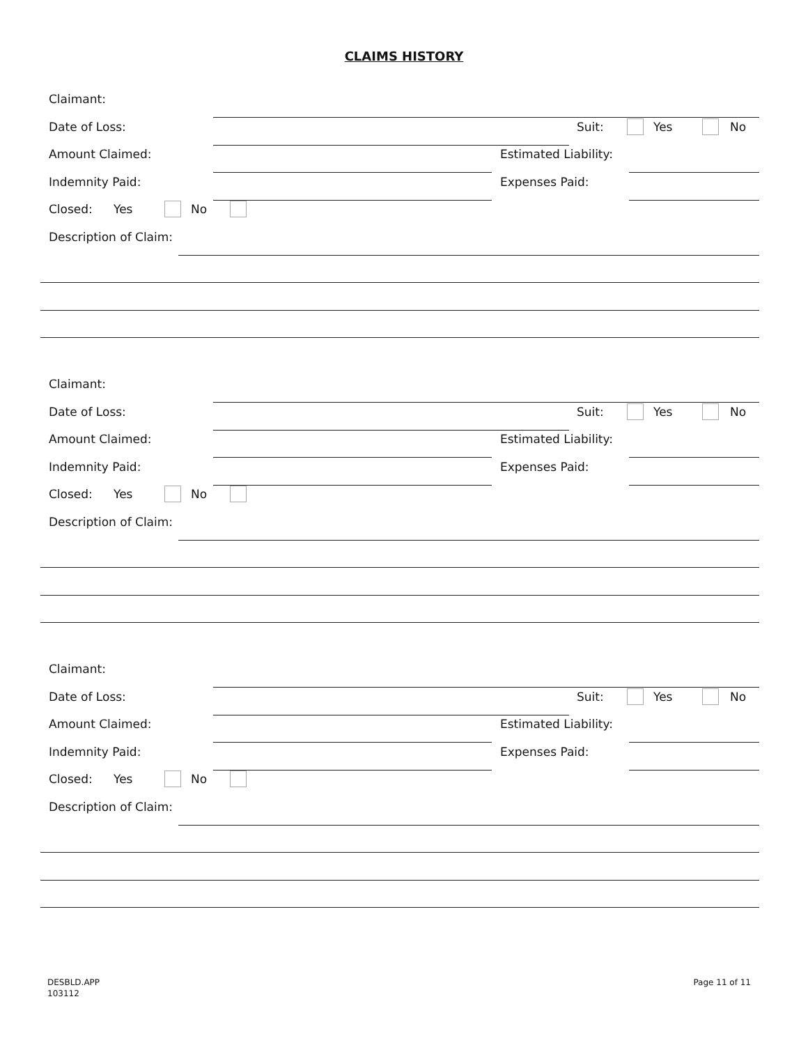CLAIMS HISTORY
Claimant:
Date of Loss: Suit: Yes No
Amount Claimed: Estimated Liability:
Indemnity Paid: Expenses Paid:
Closed: Yes No
Description of Claim:
Claimant:
Date of Loss: Suit: Yes No
Amount Claimed: Estimated Liability:
Indemnity Paid: Expenses Paid:
Closed: Yes No
Description of Claim:
Claimant:
Date of Loss: Suit: Yes No
Amount Claimed: Estimated Liability:
Indemnity Paid: Expenses Paid:
Closed: Yes No
Description of Claim:
DESBLD.APP
103112
Page 11 of 11